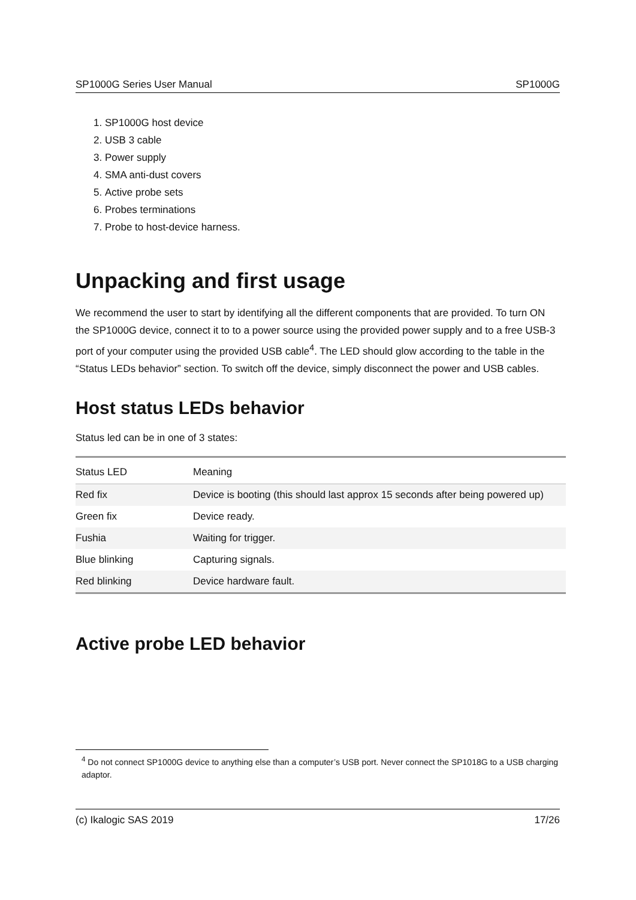SP1000G Series User Manual SP1000G
1. SP1000G host device
2. USB 3 cable
3. Power supply
4. SMA anti-dust covers
5. Active probe sets
6. Probes terminations
7. Probe to host-device harness.
Unpacking and first usage
We recommend the user to start by identifying all the different components that are provided. To turn ON the SP1000G device, connect it to to a power source using the provided power supply and to a free USB-3 port of your computer using the provided USB cable<sup>4</sup>. The LED should glow according to the table in the “Status LEDs behavior” section. To switch off the device, simply disconnect the power and USB cables.
Host status LEDs behavior
Status led can be in one of 3 states:
| Status LED | Meaning |
| --- | --- |
| Red fix | Device is booting (this should last approx 15 seconds after being powered up) |
| Green fix | Device ready. |
| Fushia | Waiting for trigger. |
| Blue blinking | Capturing signals. |
| Red blinking | Device hardware fault. |
Active probe LED behavior
<sup>4</sup> Do not connect SP1000G device to anything else than a computer’s USB port. Never connect the SP1018G to a USB charging adaptor.
(c) Ikalogic SAS 2019 17/26